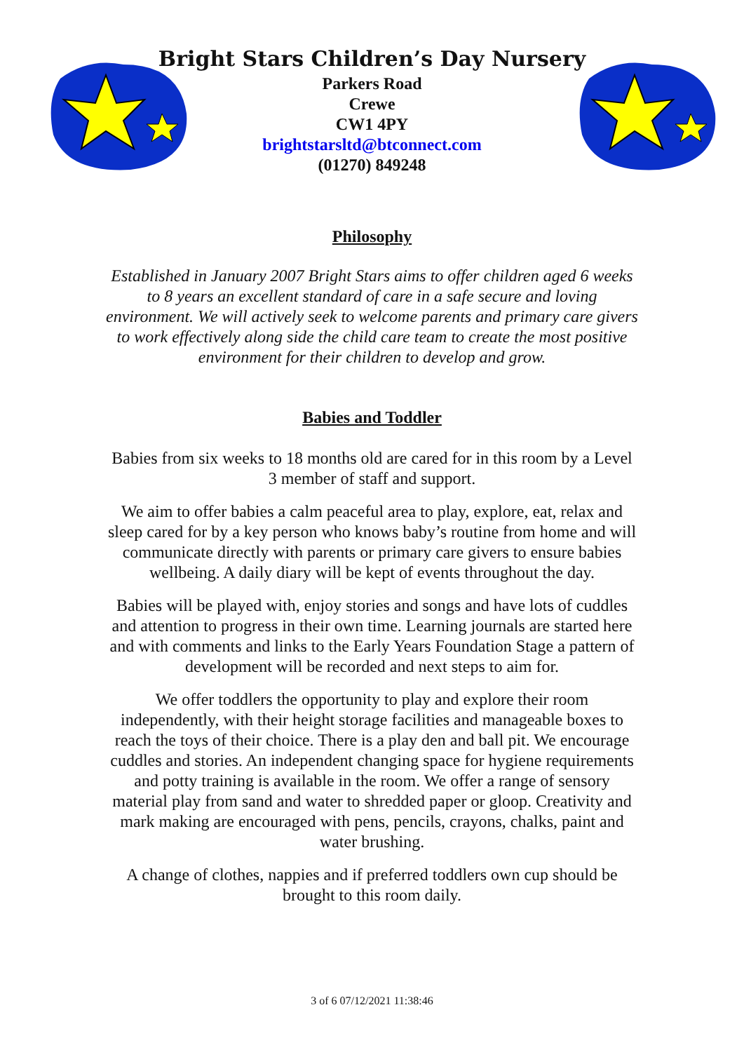Bright Stars Children’s Day Nursery
Parkers Road
Crewe
CW1 4PY
brightstarsltd@btconnect.com
(01270) 849248
Philosophy
Established in January 2007 Bright Stars aims to offer children aged 6 weeks to 8 years an excellent standard of care in a safe secure and loving environment. We will actively seek to welcome parents and primary care givers to work effectively along side the child care team to create the most positive environment for their children to develop and grow.
Babies and Toddler
Babies from six weeks to 18 months old are cared for in this room by a Level 3 member of staff and support.
We aim to offer babies a calm peaceful area to play, explore, eat, relax and sleep cared for by a key person who knows baby’s routine from home and will communicate directly with parents or primary care givers to ensure babies wellbeing. A daily diary will be kept of events throughout the day.
Babies will be played with, enjoy stories and songs and have lots of cuddles and attention to progress in their own time. Learning journals are started here and with comments and links to the Early Years Foundation Stage a pattern of development will be recorded and next steps to aim for.
We offer toddlers the opportunity to play and explore their room independently, with their height storage facilities and manageable boxes to reach the toys of their choice. There is a play den and ball pit. We encourage cuddles and stories. An independent changing space for hygiene requirements and potty training is available in the room. We offer a range of sensory material play from sand and water to shredded paper or gloop. Creativity and mark making are encouraged with pens, pencils, crayons, chalks, paint and water brushing.
A change of clothes, nappies and if preferred toddlers own cup should be brought to this room daily.
3 of 6 07/12/2021 11:38:46